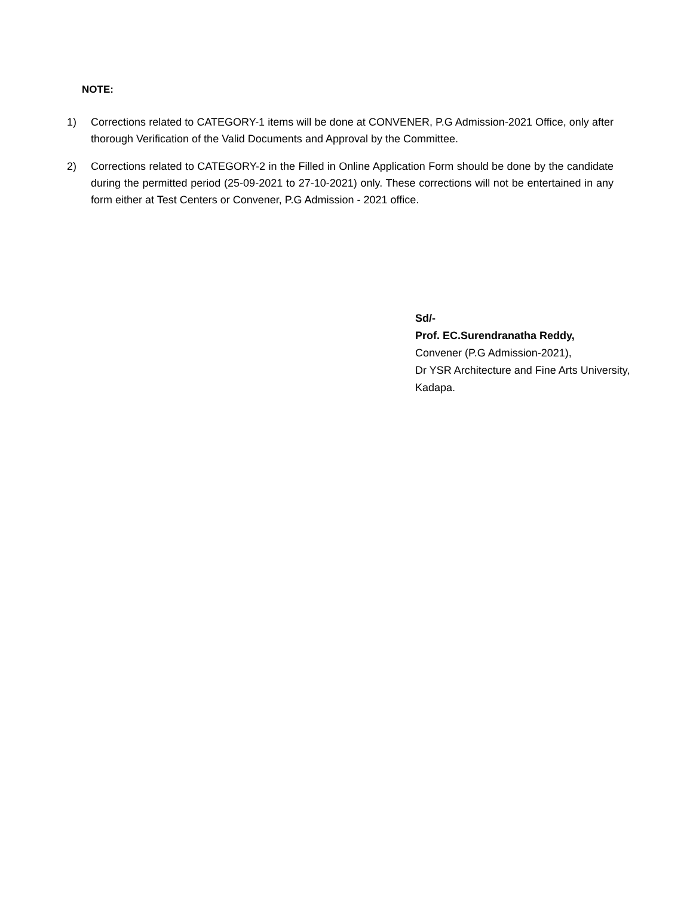NOTE:
1) Corrections related to CATEGORY-1 items will be done at CONVENER, P.G Admission-2021 Office, only after thorough Verification of the Valid Documents and Approval by the Committee.
2) Corrections related to CATEGORY-2 in the Filled in Online Application Form should be done by the candidate during the permitted period (25-09-2021 to 27-10-2021) only. These corrections will not be entertained in any form either at Test Centers or Convener, P.G Admission - 2021 office.
Sd/-
Prof. EC.Surendranatha Reddy,
Convener (P.G Admission-2021),
Dr YSR Architecture and Fine Arts University,
Kadapa.